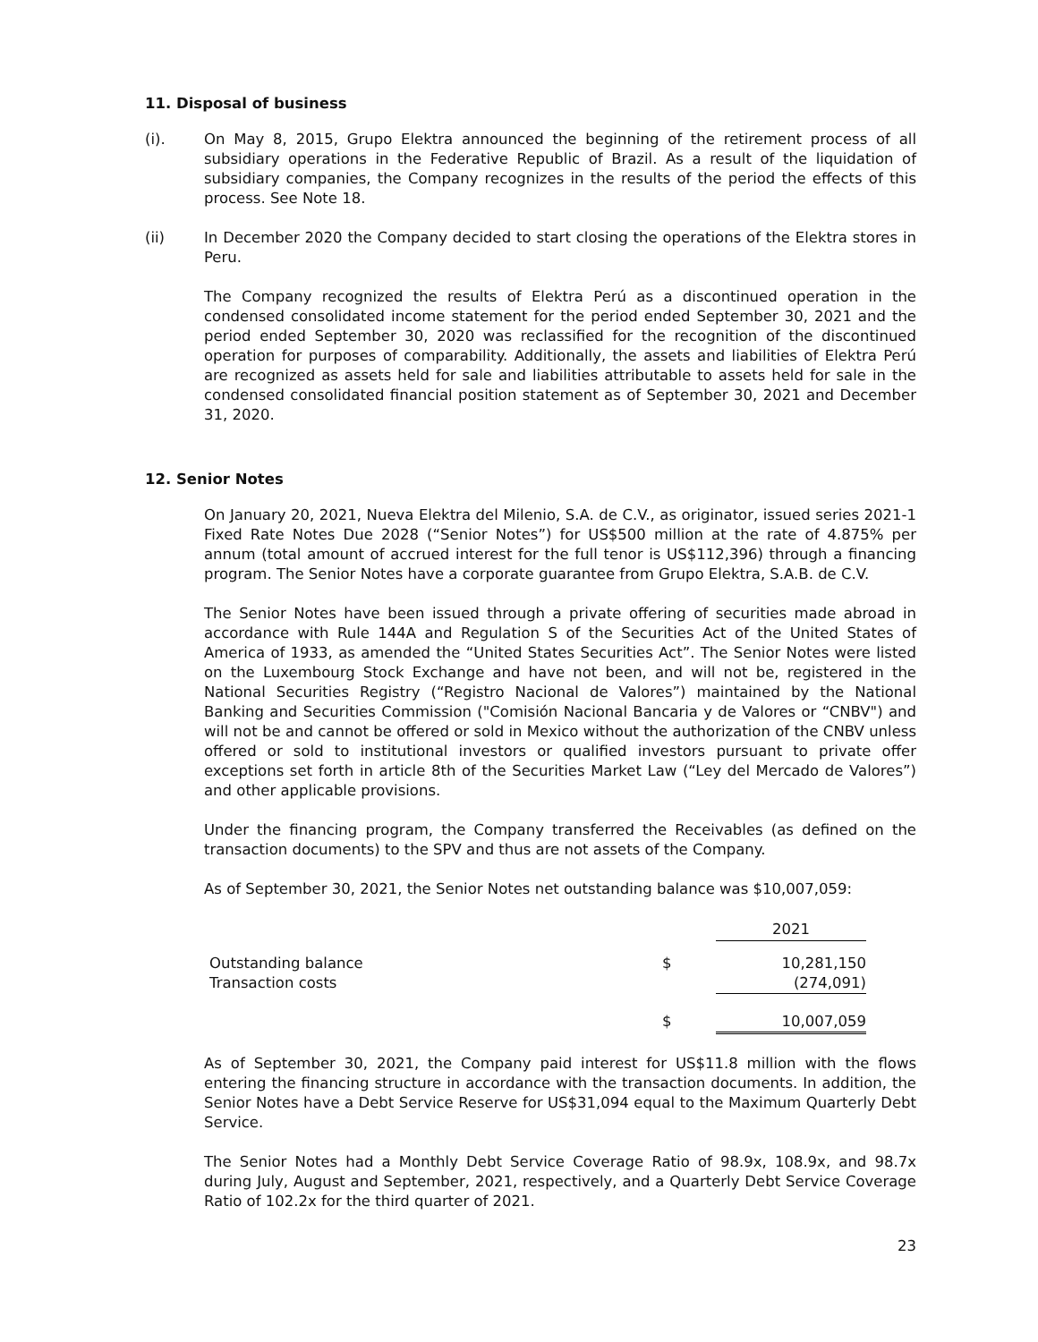11. Disposal of business
(i). On May 8, 2015, Grupo Elektra announced the beginning of the retirement process of all subsidiary operations in the Federative Republic of Brazil. As a result of the liquidation of subsidiary companies, the Company recognizes in the results of the period the effects of this process. See Note 18.
(ii) In December 2020 the Company decided to start closing the operations of the Elektra stores in Peru.
The Company recognized the results of Elektra Perú as a discontinued operation in the condensed consolidated income statement for the period ended September 30, 2021 and the period ended September 30, 2020 was reclassified for the recognition of the discontinued operation for purposes of comparability. Additionally, the assets and liabilities of Elektra Perú are recognized as assets held for sale and liabilities attributable to assets held for sale in the condensed consolidated financial position statement as of September 30, 2021 and December 31, 2020.
12. Senior Notes
On January 20, 2021, Nueva Elektra del Milenio, S.A. de C.V., as originator, issued series 2021-1 Fixed Rate Notes Due 2028 (“Senior Notes”) for US$500 million at the rate of 4.875% per annum (total amount of accrued interest for the full tenor is US$112,396) through a financing program. The Senior Notes have a corporate guarantee from Grupo Elektra, S.A.B. de C.V.
The Senior Notes have been issued through a private offering of securities made abroad in accordance with Rule 144A and Regulation S of the Securities Act of the United States of America of 1933, as amended the “United States Securities Act”. The Senior Notes were listed on the Luxembourg Stock Exchange and have not been, and will not be, registered in the National Securities Registry (“Registro Nacional de Valores”) maintained by the National Banking and Securities Commission ("Comisión Nacional Bancaria y de Valores or “CNBV") and will not be and cannot be offered or sold in Mexico without the authorization of the CNBV unless offered or sold to institutional investors or qualified investors pursuant to private offer exceptions set forth in article 8th of the Securities Market Law (“Ley del Mercado de Valores”) and other applicable provisions.
Under the financing program, the Company transferred the Receivables (as defined on the transaction documents) to the SPV and thus are not assets of the Company.
As of September 30, 2021, the Senior Notes net outstanding balance was $10,007,059:
| | | 2021 |
| Outstanding balance | $ | 10,281,150 |
| Transaction costs | | (274,091) |
| | $ | 10,007,059 |
As of September 30, 2021, the Company paid interest for US$11.8 million with the flows entering the financing structure in accordance with the transaction documents. In addition, the Senior Notes have a Debt Service Reserve for US$31,094 equal to the Maximum Quarterly Debt Service.
The Senior Notes had a Monthly Debt Service Coverage Ratio of 98.9x, 108.9x, and 98.7x during July, August and September, 2021, respectively, and a Quarterly Debt Service Coverage Ratio of 102.2x for the third quarter of 2021.
23